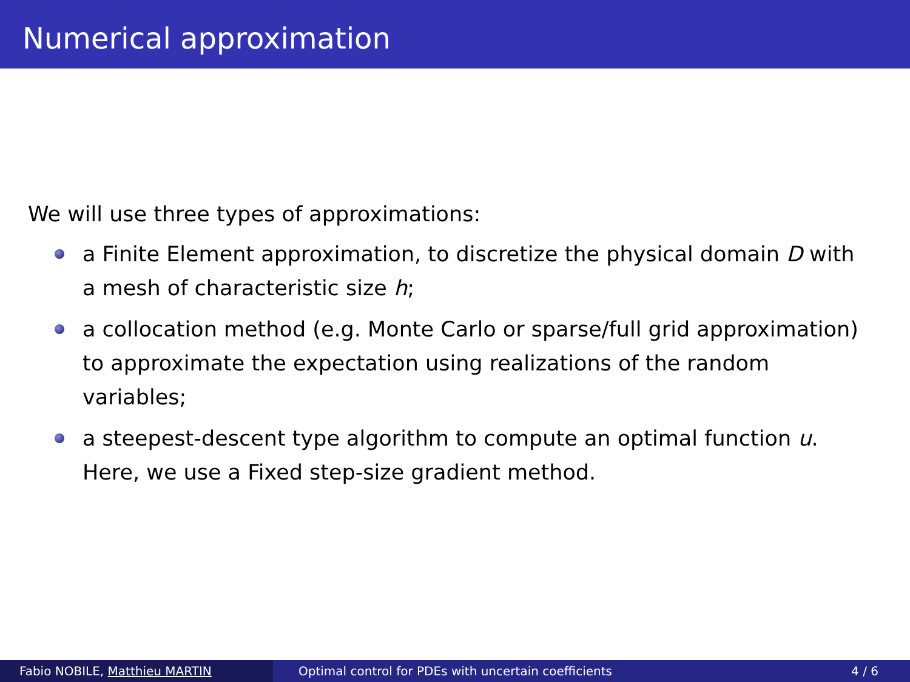Numerical approximation
We will use three types of approximations:
a Finite Element approximation, to discretize the physical domain D with a mesh of characteristic size h;
a collocation method (e.g. Monte Carlo or sparse/full grid approximation) to approximate the expectation using realizations of the random variables;
a steepest-descent type algorithm to compute an optimal function u. Here, we use a Fixed step-size gradient method.
Fabio NOBILE, Matthieu MARTIN Optimal control for PDEs with uncertain coefficients 4 / 6